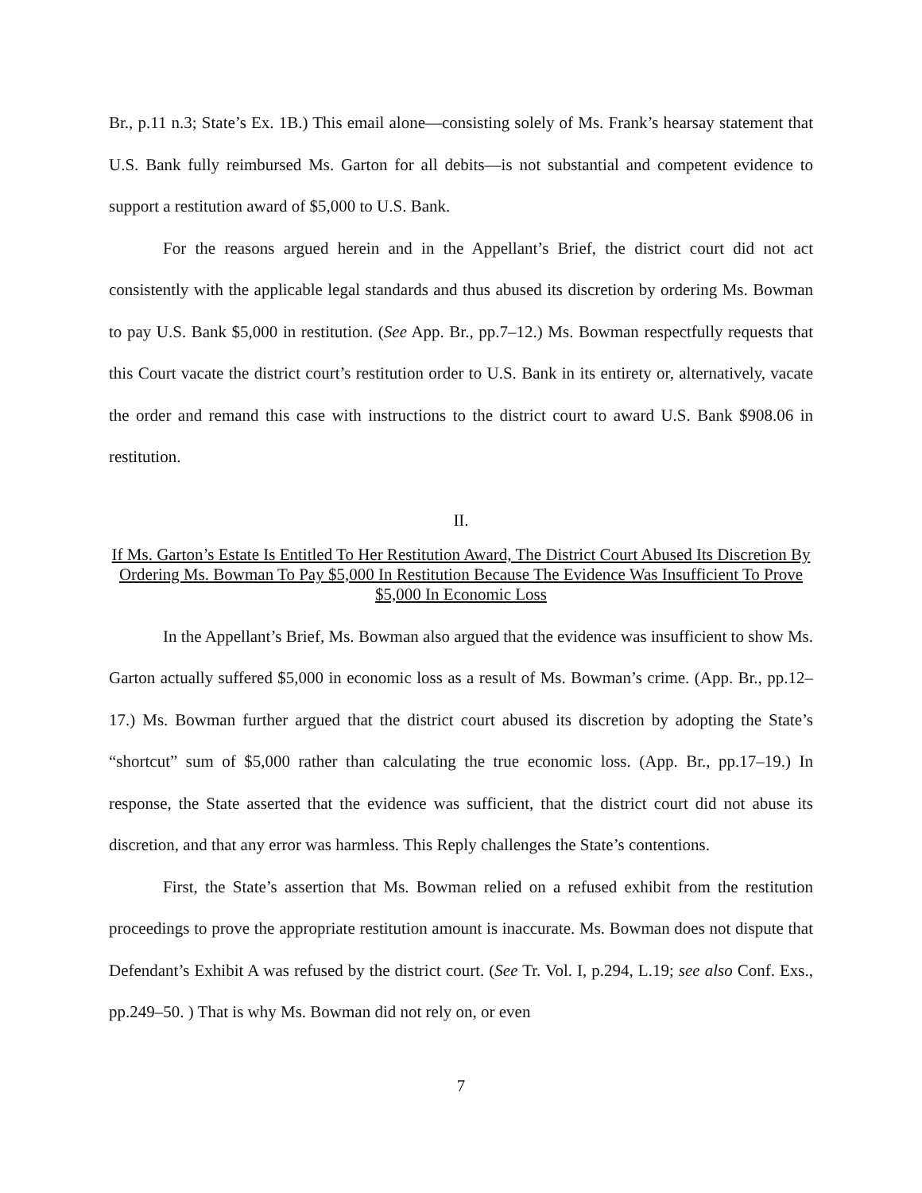Br., p.11 n.3; State’s Ex. 1B.) This email alone—consisting solely of Ms. Frank’s hearsay statement that U.S. Bank fully reimbursed Ms. Garton for all debits—is not substantial and competent evidence to support a restitution award of $5,000 to U.S. Bank.
For the reasons argued herein and in the Appellant’s Brief, the district court did not act consistently with the applicable legal standards and thus abused its discretion by ordering Ms. Bowman to pay U.S. Bank $5,000 in restitution. (See App. Br., pp.7–12.) Ms. Bowman respectfully requests that this Court vacate the district court’s restitution order to U.S. Bank in its entirety or, alternatively, vacate the order and remand this case with instructions to the district court to award U.S. Bank $908.06 in restitution.
II.
If Ms. Garton’s Estate Is Entitled To Her Restitution Award, The District Court Abused Its Discretion By Ordering Ms. Bowman To Pay $5,000 In Restitution Because The Evidence Was Insufficient To Prove $5,000 In Economic Loss
In the Appellant’s Brief, Ms. Bowman also argued that the evidence was insufficient to show Ms. Garton actually suffered $5,000 in economic loss as a result of Ms. Bowman’s crime. (App. Br., pp.12–17.) Ms. Bowman further argued that the district court abused its discretion by adopting the State’s “shortcut” sum of $5,000 rather than calculating the true economic loss. (App. Br., pp.17–19.) In response, the State asserted that the evidence was sufficient, that the district court did not abuse its discretion, and that any error was harmless. This Reply challenges the State’s contentions.
First, the State’s assertion that Ms. Bowman relied on a refused exhibit from the restitution proceedings to prove the appropriate restitution amount is inaccurate. Ms. Bowman does not dispute that Defendant’s Exhibit A was refused by the district court. (See Tr. Vol. I, p.294, L.19; see also Conf. Exs., pp.249–50. ) That is why Ms. Bowman did not rely on, or even
7